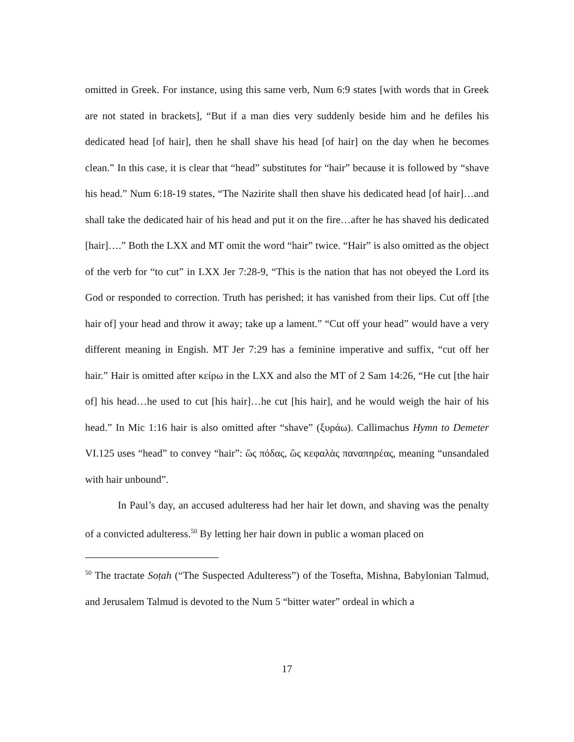omitted in Greek. For instance, using this same verb, Num 6:9 states [with words that in Greek are not stated in brackets], “But if a man dies very suddenly beside him and he defiles his dedicated head [of hair], then he shall shave his head [of hair] on the day when he becomes clean.” In this case, it is clear that “head” substitutes for “hair” because it is followed by “shave his head.” Num 6:18-19 states, “The Nazirite shall then shave his dedicated head [of hair]…and shall take the dedicated hair of his head and put it on the fire…after he has shaved his dedicated [hair]….” Both the LXX and MT omit the word “hair” twice. “Hair” is also omitted as the object of the verb for “to cut” in LXX Jer 7:28-9, “This is the nation that has not obeyed the Lord its God or responded to correction. Truth has perished; it has vanished from their lips. Cut off [the hair of] your head and throw it away; take up a lament.” “Cut off your head” would have a very different meaning in Engish. MT Jer 7:29 has a feminine imperative and suffix, “cut off her hair.” Hair is omitted after κείρω in the LXX and also the MT of 2 Sam 14:26, “He cut [the hair of] his head…he used to cut [his hair]…he cut [his hair], and he would weigh the hair of his head.” In Mic 1:16 hair is also omitted after “shave” (ξυράω). Callimachus Hymn to Demeter VI.125 uses “head” to convey “hair”: ὣς πόδας, ὣς κεφαλὰς παναπηρέας, meaning “unsandaled with hair unbound”.
In Paul’s day, an accused adulteress had her hair let down, and shaving was the penalty of a convicted adulteress.<sup>50</sup> By letting her hair down in public a woman placed on
<sup>50</sup> The tractate Soṭah (“The Suspected Adulteress”) of the Tosefta, Mishna, Babylonian Talmud, and Jerusalem Talmud is devoted to the Num 5 “bitter water” ordeal in which a
17